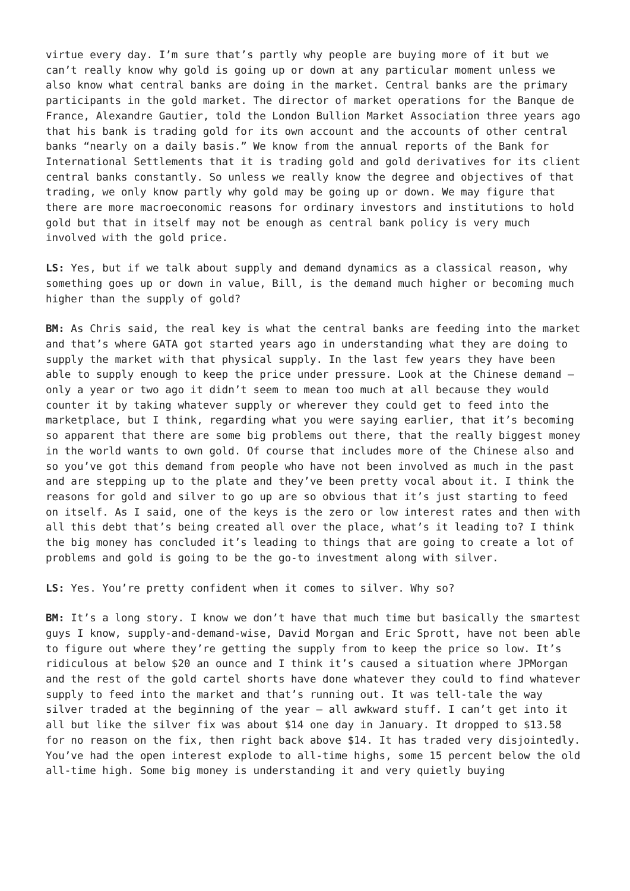virtue every day. I’m sure that’s partly why people are buying more of it but we can’t really know why gold is going up or down at any particular moment unless we also know what central banks are doing in the market. Central banks are the primary participants in the gold market. The director of market operations for the Banque de France, Alexandre Gautier, told the London Bullion Market Association three years ago that his bank is trading gold for its own account and the accounts of other central banks “nearly on a daily basis.” We know from the annual reports of the Bank for International Settlements that it is trading gold and gold derivatives for its client central banks constantly. So unless we really know the degree and objectives of that trading, we only know partly why gold may be going up or down. We may figure that there are more macroeconomic reasons for ordinary investors and institutions to hold gold but that in itself may not be enough as central bank policy is very much involved with the gold price.
LS: Yes, but if we talk about supply and demand dynamics as a classical reason, why something goes up or down in value, Bill, is the demand much higher or becoming much higher than the supply of gold?
BM: As Chris said, the real key is what the central banks are feeding into the market and that’s where GATA got started years ago in understanding what they are doing to supply the market with that physical supply. In the last few years they have been able to supply enough to keep the price under pressure. Look at the Chinese demand – only a year or two ago it didn’t seem to mean too much at all because they would counter it by taking whatever supply or wherever they could get to feed into the marketplace, but I think, regarding what you were saying earlier, that it’s becoming so apparent that there are some big problems out there, that the really biggest money in the world wants to own gold. Of course that includes more of the Chinese also and so you’ve got this demand from people who have not been involved as much in the past and are stepping up to the plate and they’ve been pretty vocal about it. I think the reasons for gold and silver to go up are so obvious that it’s just starting to feed on itself. As I said, one of the keys is the zero or low interest rates and then with all this debt that’s being created all over the place, what’s it leading to? I think the big money has concluded it’s leading to things that are going to create a lot of problems and gold is going to be the go-to investment along with silver.
LS: Yes. You’re pretty confident when it comes to silver. Why so?
BM: It’s a long story. I know we don’t have that much time but basically the smartest guys I know, supply-and-demand-wise, David Morgan and Eric Sprott, have not been able to figure out where they’re getting the supply from to keep the price so low. It’s ridiculous at below $20 an ounce and I think it’s caused a situation where JPMorgan and the rest of the gold cartel shorts have done whatever they could to find whatever supply to feed into the market and that’s running out. It was tell-tale the way silver traded at the beginning of the year – all awkward stuff. I can’t get into it all but like the silver fix was about $14 one day in January. It dropped to $13.58 for no reason on the fix, then right back above $14. It has traded very disjointedly. You’ve had the open interest explode to all-time highs, some 15 percent below the old all-time high. Some big money is understanding it and very quietly buying